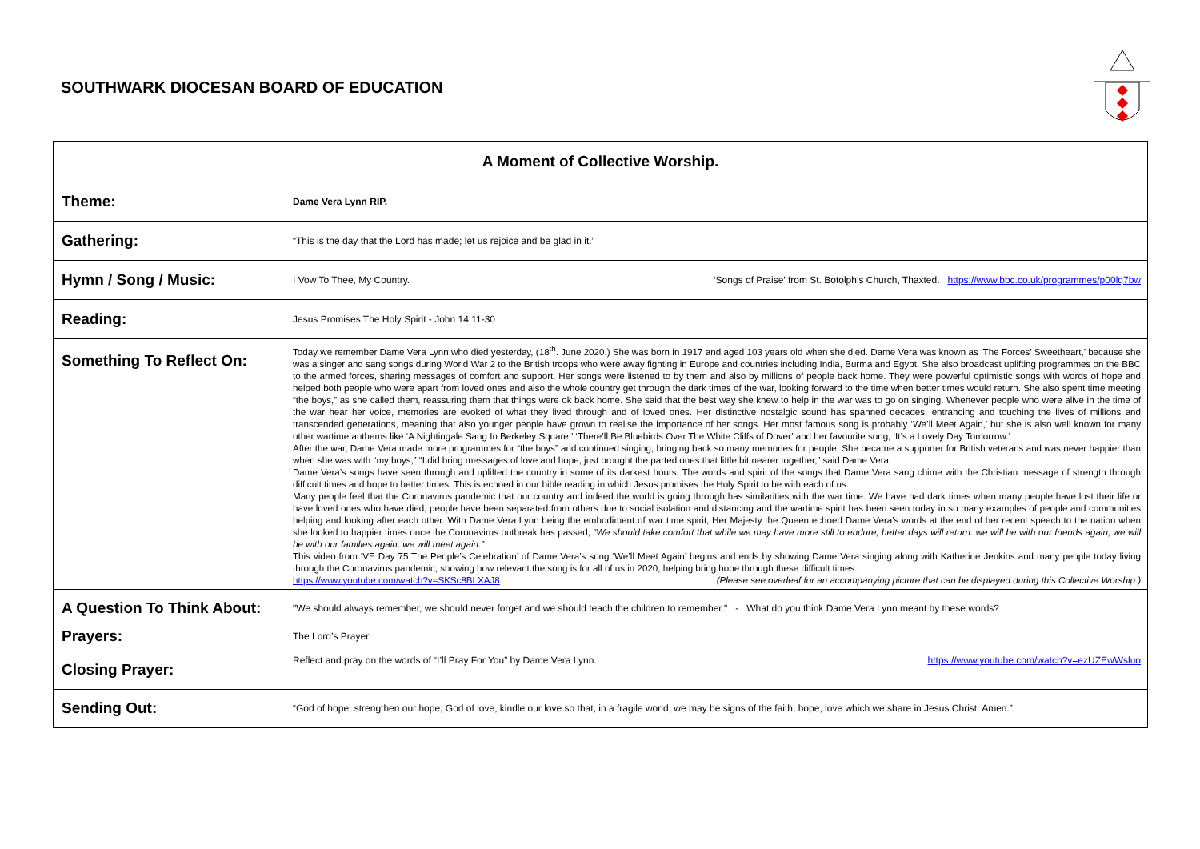SOUTHWARK DIOCESAN BOARD OF EDUCATION
| A Moment of Collective Worship. | |
| --- | --- |
| Theme: | Dame Vera Lynn RIP. |
| Gathering: | “This is the day that the Lord has made; let us rejoice and be glad in it.” |
| Hymn / Song / Music: | I Vow To Thee, My Country. ‘Songs of Praise’ from St. Botolph’s Church, Thaxted. https://www.bbc.co.uk/programmes/p00lq7bw |
| Reading: | Jesus Promises The Holy Spirit - John 14:11-30 |
| Something To Reflect On: | Today we remember Dame Vera Lynn who died yesterday, (18<sup>th</sup>. June 2020.) She was born in 1917 and aged 103 years old when she died. Dame Vera was known as ‘The Forces’ Sweetheart,’ because she was a singer and sang songs during World War 2 to the British troops who were away fighting in Europe and countries including India, Burma and Egypt. She also broadcast uplifting programmes on the BBC to the armed forces, sharing messages of comfort and support. Her songs were listened to by them and also by millions of people back home. They were powerful optimistic songs with words of hope and helped both people who were apart from loved ones and also the whole country get through the dark times of the war, looking forward to the time when better times would return. She also spent time meeting “the boys,” as she called them, reassuring them that things were ok back home. She said that the best way she knew to help in the war was to go on singing. Whenever people who were alive in the time of the war hear her voice, memories are evoked of what they lived through and of loved ones. Her distinctive nostalgic sound has spanned decades, entrancing and touching the lives of millions and transcended generations, meaning that also younger people have grown to realise the importance of her songs. Her most famous song is probably ‘We’ll Meet Again,’ but she is also well known for many other wartime anthems like ‘A Nightingale Sang In Berkeley Square,’ ‘There’ll Be Bluebirds Over The White Cliffs of Dover’ and her favourite song, ‘It’s a Lovely Day Tomorrow.’ After the war, Dame Vera made more programmes for “the boys” and continued singing, bringing back so many memories for people. She became a supporter for British veterans and was never happier than when she was with “my boys,” “I did bring messages of love and hope, just brought the parted ones that little bit nearer together,” said Dame Vera. Dame Vera’s songs have seen through and uplifted the country in some of its darkest hours. The words and spirit of the songs that Dame Vera sang chime with the Christian message of strength through difficult times and hope to better times. This is echoed in our bible reading in which Jesus promises the Holy Spirit to be with each of us. Many people feel that the Coronavirus pandemic that our country and indeed the world is going through has similarities with the war time. We have had dark times when many people have lost their life or have loved ones who have died; people have been separated from others due to social isolation and distancing and the wartime spirit has been seen today in so many examples of people and communities helping and looking after each other. With Dame Vera Lynn being the embodiment of war time spirit, Her Majesty the Queen echoed Dame Vera’s words at the end of her recent speech to the nation when she looked to happier times once the Coronavirus outbreak has passed, “We should take comfort that while we may have more still to endure, better days will return: we will be with our friends again; we will be with our families again; we will meet again.” This video from ‘VE Day 75 The People’s Celebration’ of Dame Vera’s song ‘We’ll Meet Again’ begins and ends by showing Dame Vera singing along with Katherine Jenkins and many people today living through the Coronavirus pandemic, showing how relevant the song is for all of us in 2020, helping bring hope through these difficult times. https://www.youtube.com/watch?v=SKSc8BLXAJ8 (Please see overleaf for an accompanying picture that can be displayed during this Collective Worship.) |
| A Question To Think About: | "We should always remember, we should never forget and we should teach the children to remember." - What do you think Dame Vera Lynn meant by these words? |
| Prayers: | The Lord’s Prayer. |
| Closing Prayer: | Reflect and pray on the words of “I’ll Pray For You” by Dame Vera Lynn. https://www.youtube.com/watch?v=ezUZEwWsluo |
| Sending Out: | “God of hope, strengthen our hope; God of love, kindle our love so that, in a fragile world, we may be signs of the faith, hope, love which we share in Jesus Christ. Amen.” |